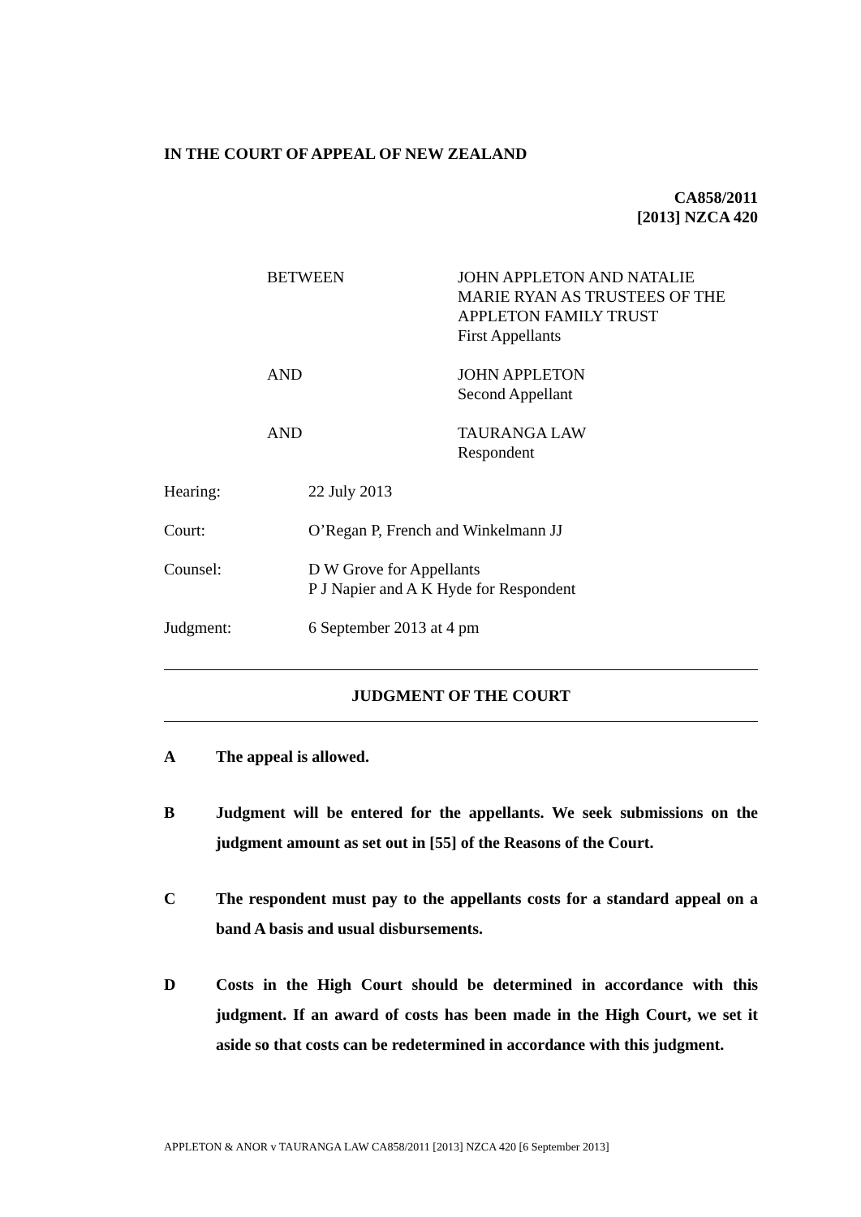IN THE COURT OF APPEAL OF NEW ZEALAND
CA858/2011
[2013] NZCA 420
BETWEEN JOHN APPLETON AND NATALIE
MARIE RYAN AS TRUSTEES OF THE
APPLETON FAMILY TRUST
First Appellants
AND JOHN APPLETON
Second Appellant
AND TAURANGA LAW
Respondent
Hearing: 22 July 2013
Court: O’Regan P, French and Winkelmann JJ
Counsel: D W Grove for Appellants
P J Napier and A K Hyde for Respondent
Judgment: 6 September 2013 at 4 pm
JUDGMENT OF THE COURT
A The appeal is allowed.
B Judgment will be entered for the appellants. We seek submissions on the judgment amount as set out in [55] of the Reasons of the Court.
C The respondent must pay to the appellants costs for a standard appeal on a band A basis and usual disbursements.
D Costs in the High Court should be determined in accordance with this judgment. If an award of costs has been made in the High Court, we set it aside so that costs can be redetermined in accordance with this judgment.
APPLETON & ANOR v TAURANGA LAW CA858/2011 [2013] NZCA 420 [6 September 2013]